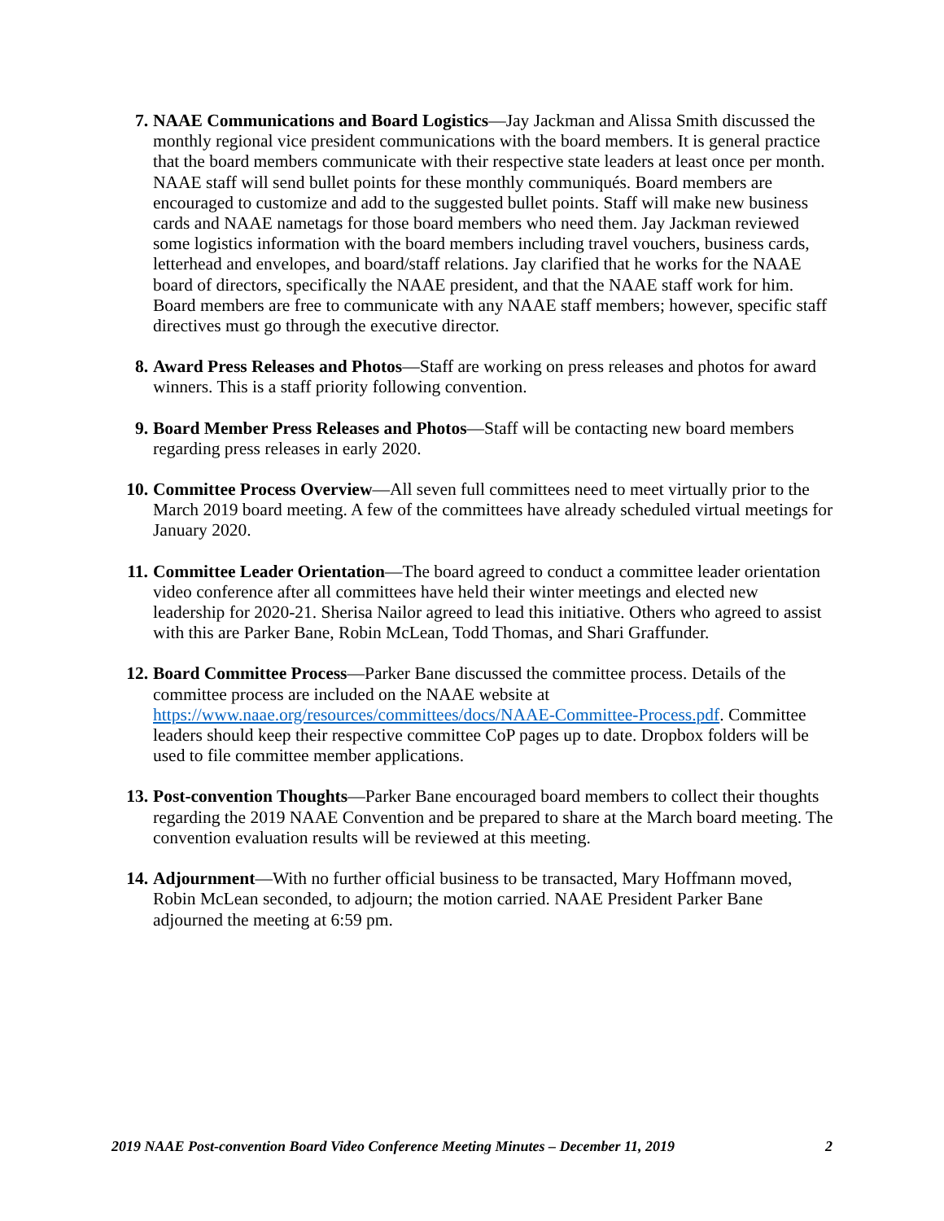7. NAAE Communications and Board Logistics—Jay Jackman and Alissa Smith discussed the monthly regional vice president communications with the board members. It is general practice that the board members communicate with their respective state leaders at least once per month. NAAE staff will send bullet points for these monthly communiqués. Board members are encouraged to customize and add to the suggested bullet points. Staff will make new business cards and NAAE nametags for those board members who need them. Jay Jackman reviewed some logistics information with the board members including travel vouchers, business cards, letterhead and envelopes, and board/staff relations. Jay clarified that he works for the NAAE board of directors, specifically the NAAE president, and that the NAAE staff work for him. Board members are free to communicate with any NAAE staff members; however, specific staff directives must go through the executive director.
8. Award Press Releases and Photos—Staff are working on press releases and photos for award winners. This is a staff priority following convention.
9. Board Member Press Releases and Photos—Staff will be contacting new board members regarding press releases in early 2020.
10. Committee Process Overview—All seven full committees need to meet virtually prior to the March 2019 board meeting. A few of the committees have already scheduled virtual meetings for January 2020.
11. Committee Leader Orientation—The board agreed to conduct a committee leader orientation video conference after all committees have held their winter meetings and elected new leadership for 2020-21. Sherisa Nailor agreed to lead this initiative. Others who agreed to assist with this are Parker Bane, Robin McLean, Todd Thomas, and Shari Graffunder.
12. Board Committee Process—Parker Bane discussed the committee process. Details of the committee process are included on the NAAE website at https://www.naae.org/resources/committees/docs/NAAE-Committee-Process.pdf. Committee leaders should keep their respective committee CoP pages up to date. Dropbox folders will be used to file committee member applications.
13. Post-convention Thoughts—Parker Bane encouraged board members to collect their thoughts regarding the 2019 NAAE Convention and be prepared to share at the March board meeting. The convention evaluation results will be reviewed at this meeting.
14. Adjournment—With no further official business to be transacted, Mary Hoffmann moved, Robin McLean seconded, to adjourn; the motion carried. NAAE President Parker Bane adjourned the meeting at 6:59 pm.
2019 NAAE Post-convention Board Video Conference Meeting Minutes – December 11, 2019 2